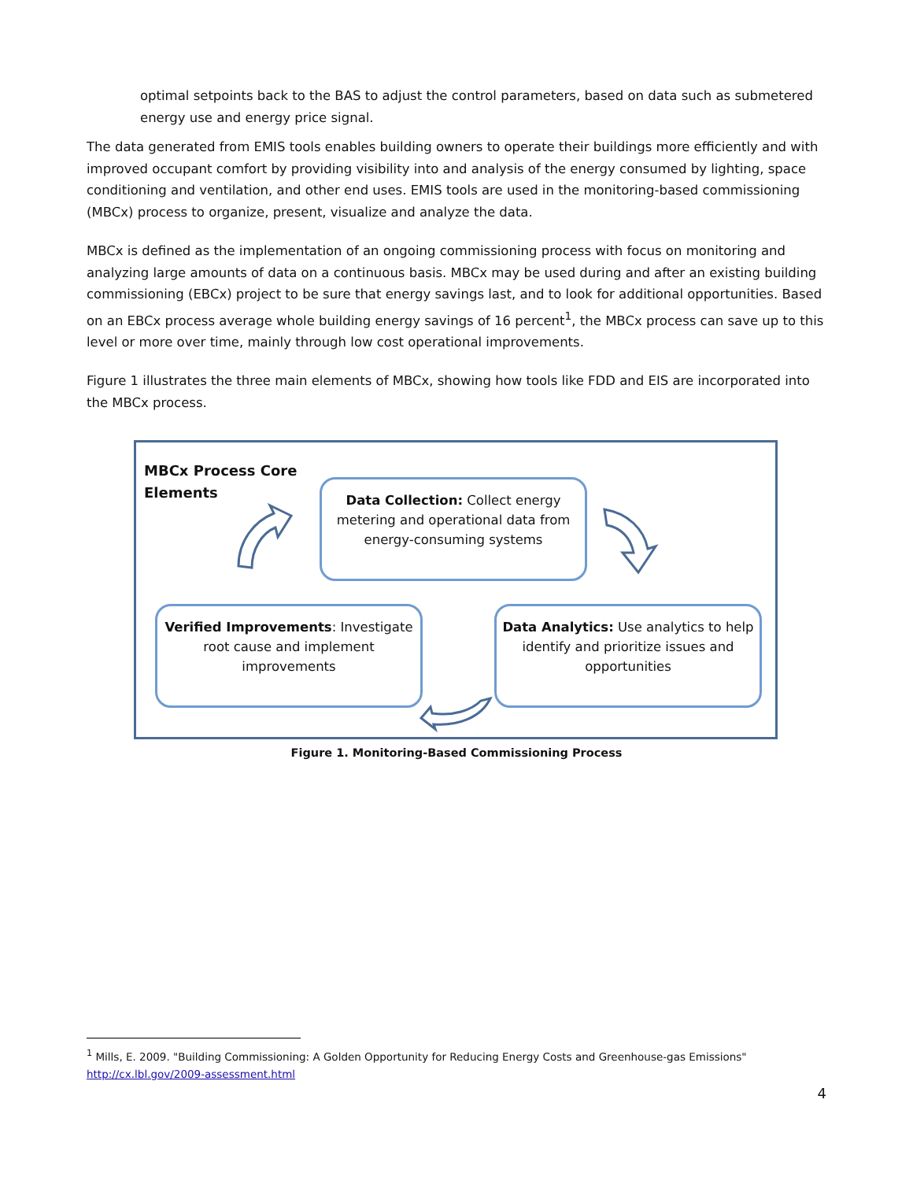optimal setpoints back to the BAS to adjust the control parameters, based on data such as submetered energy use and energy price signal.
The data generated from EMIS tools enables building owners to operate their buildings more efficiently and with improved occupant comfort by providing visibility into and analysis of the energy consumed by lighting, space conditioning and ventilation, and other end uses. EMIS tools are used in the monitoring-based commissioning (MBCx) process to organize, present, visualize and analyze the data.
MBCx is defined as the implementation of an ongoing commissioning process with focus on monitoring and analyzing large amounts of data on a continuous basis. MBCx may be used during and after an existing building commissioning (EBCx) project to be sure that energy savings last, and to look for additional opportunities. Based on an EBCx process average whole building energy savings of 16 percent<sup>1</sup>, the MBCx process can save up to this level or more over time, mainly through low cost operational improvements.
Figure 1 illustrates the three main elements of MBCx, showing how tools like FDD and EIS are incorporated into the MBCx process.
MBCx Process Core
Elements
Data Collection: Collect energy metering and operational data from energy-consuming systems
Verified Improvements: Investigate root cause and implement improvements
Data Analytics: Use analytics to help identify and prioritize issues and opportunities
Figure 1. Monitoring-Based Commissioning Process
<sup>1</sup> Mills, E. 2009. "Building Commissioning: A Golden Opportunity for Reducing Energy Costs and Greenhouse-gas Emissions"
http://cx.lbl.gov/2009-assessment.html
4